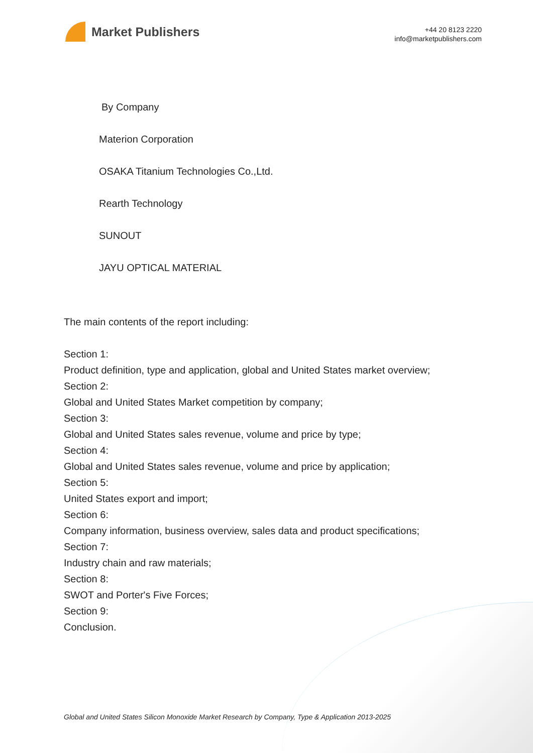Market Publishers
+44 20 8123 2220
info@marketpublishers.com
By Company
Materion Corporation
OSAKA Titanium Technologies Co.,Ltd.
Rearth Technology
SUNOUT
JAYU OPTICAL MATERIAL
The main contents of the report including:
Section 1:
Product definition, type and application, global and United States market overview;
Section 2:
Global and United States Market competition by company;
Section 3:
Global and United States sales revenue, volume and price by type;
Section 4:
Global and United States sales revenue, volume and price by application;
Section 5:
United States export and import;
Section 6:
Company information, business overview, sales data and product specifications;
Section 7:
Industry chain and raw materials;
Section 8:
SWOT and Porter's Five Forces;
Section 9:
Conclusion.
Global and United States Silicon Monoxide Market Research by Company, Type & Application 2013-2025